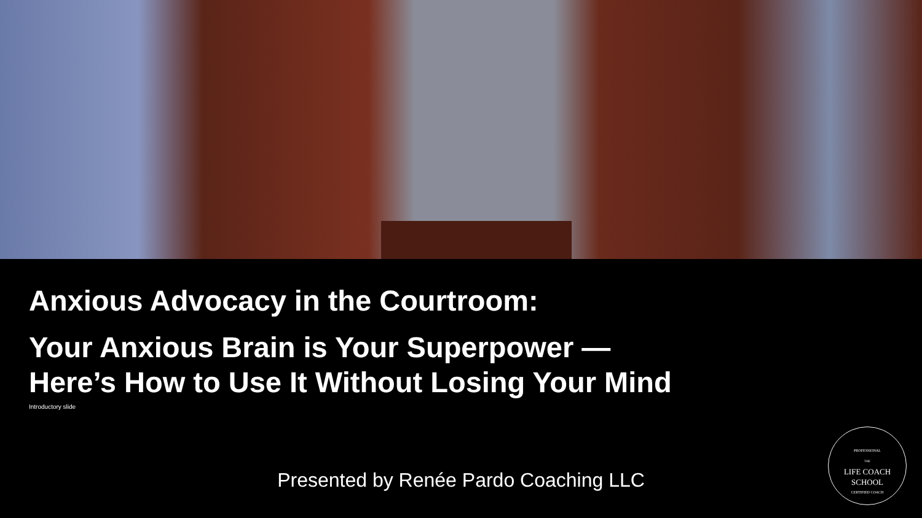Anxious Advocacy in the Courtroom:
Your Anxious Brain is Your Superpower —
Here’s How to Use It Without Losing Your Mind
Introductory slide
Presented by Renée Pardo Coaching LLC
PROFESSIONAL
THE
LIFE COACH
SCHOOL
CERTIFIED COACH